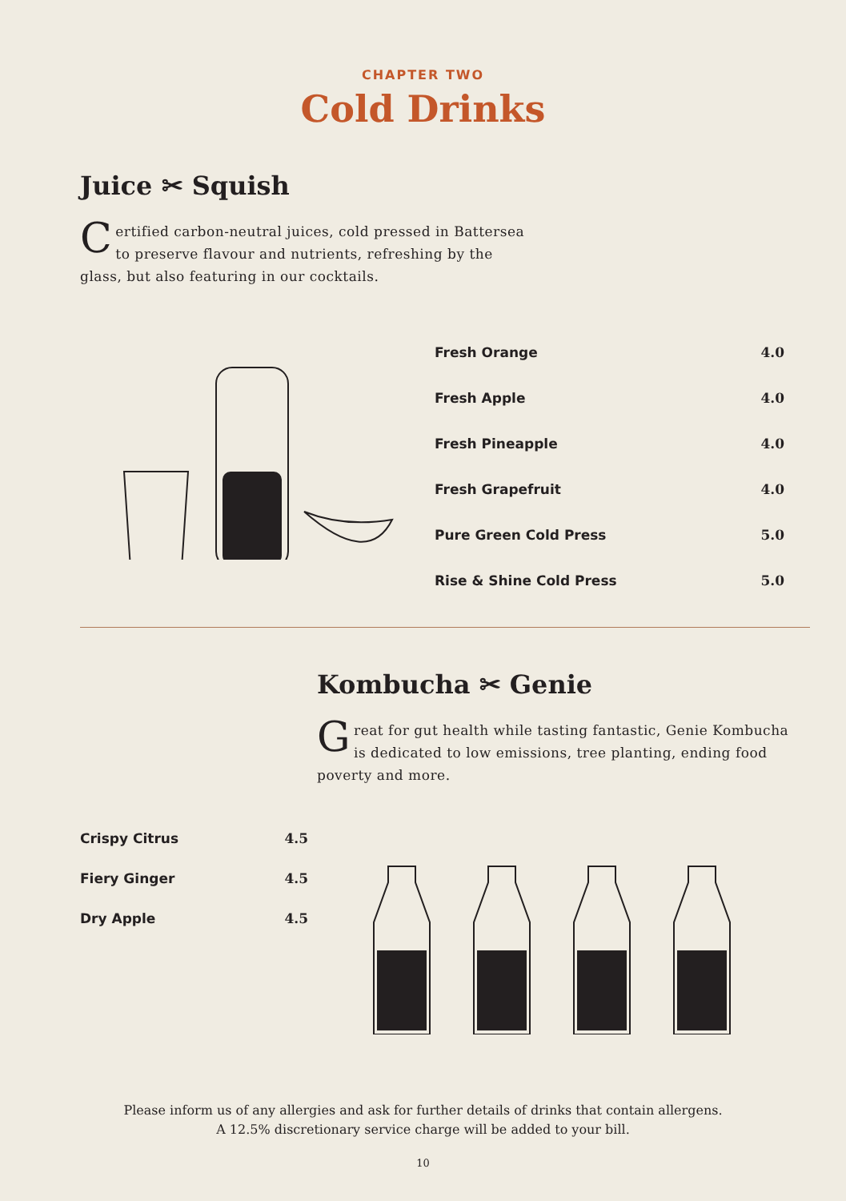CHAPTER TWO
Cold Drinks
Juice ✂ Squish
Certified carbon-neutral juices, cold pressed in Battersea to preserve flavour and nutrients, refreshing by the glass, but also featuring in our cocktails.
| Fresh Orange | 4.0 |
| Fresh Apple | 4.0 |
| Fresh Pineapple | 4.0 |
| Fresh Grapefruit | 4.0 |
| Pure Green Cold Press | 5.0 |
| Rise & Shine Cold Press | 5.0 |
Kombucha ✂ Genie
Great for gut health while tasting fantastic, Genie Kombucha is dedicated to low emissions, tree planting, ending food poverty and more.
| Crispy Citrus | 4.5 |
| Fiery Ginger | 4.5 |
| Dry Apple | 4.5 |
Please inform us of any allergies and ask for further details of drinks that contain allergens.
A 12.5% discretionary service charge will be added to your bill.
10